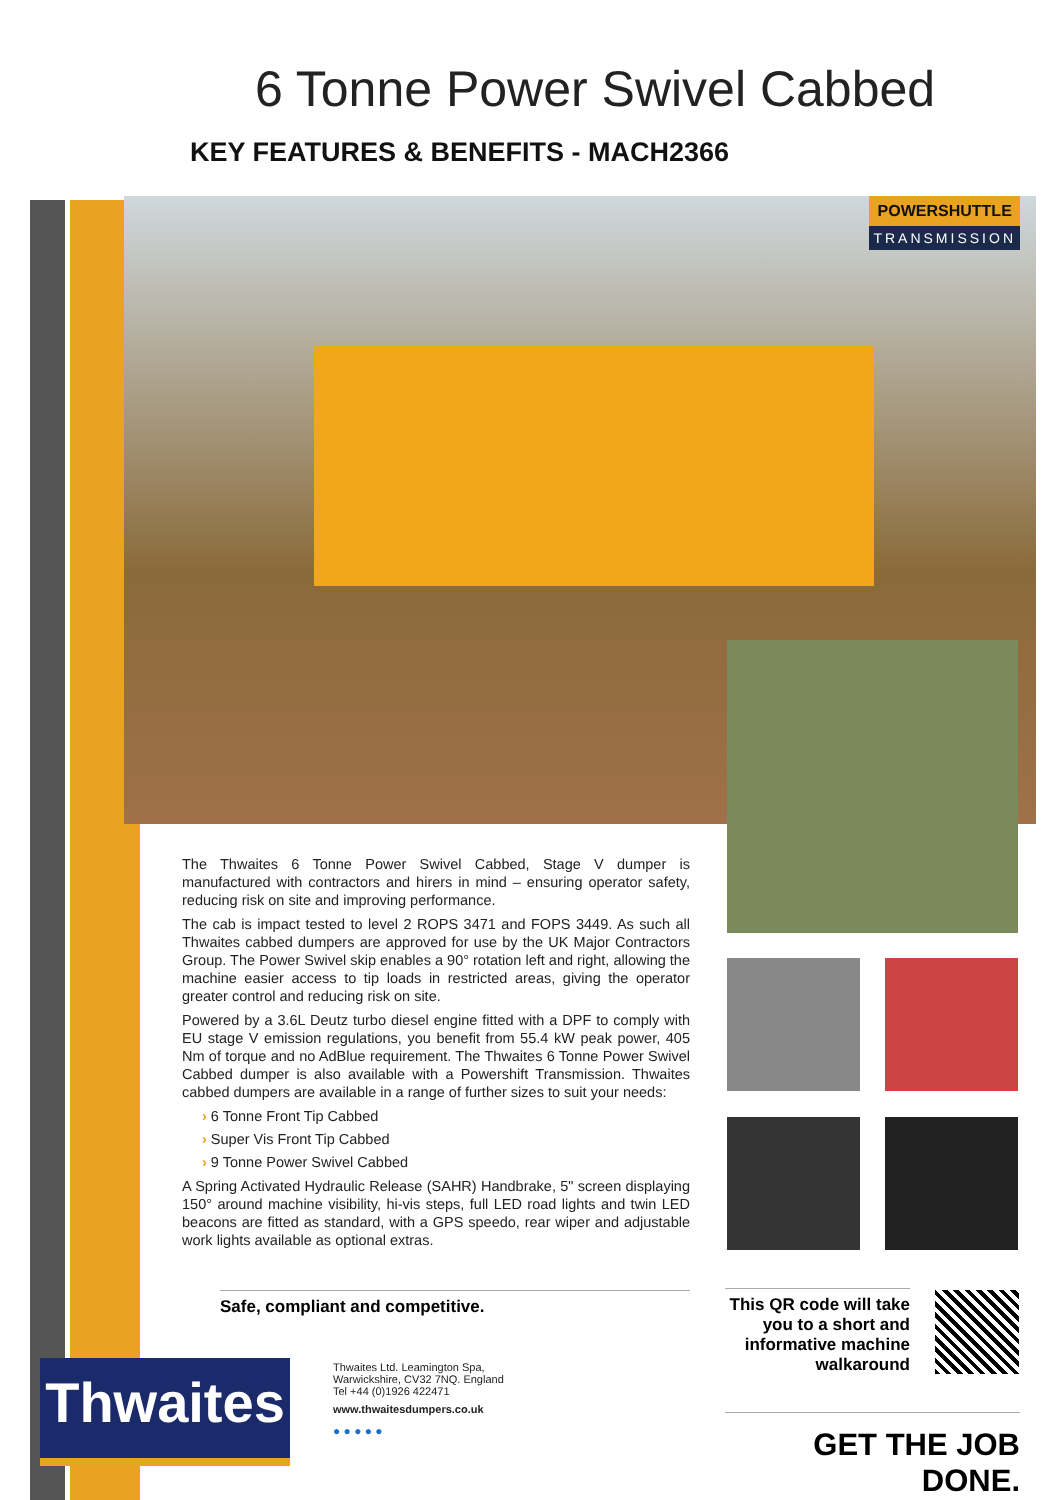6 Tonne Power Swivel Cabbed
KEY FEATURES & BENEFITS - MACH2366
POWERSHUTTLE
TRANSMISSION
The Thwaites 6 Tonne Power Swivel Cabbed, Stage V dumper is manufactured with contractors and hirers in mind – ensuring operator safety, reducing risk on site and improving performance.
The cab is impact tested to level 2 ROPS 3471 and FOPS 3449. As such all Thwaites cabbed dumpers are approved for use by the UK Major Contractors Group. The Power Swivel skip enables a 90° rotation left and right, allowing the machine easier access to tip loads in restricted areas, giving the operator greater control and reducing risk on site.
Powered by a 3.6L Deutz turbo diesel engine fitted with a DPF to comply with EU stage V emission regulations, you benefit from 55.4 kW peak power, 405 Nm of torque and no AdBlue requirement. The Thwaites 6 Tonne Power Swivel Cabbed dumper is also available with a Powershift Transmission. Thwaites cabbed dumpers are available in a range of further sizes to suit your needs:
› 6 Tonne Front Tip Cabbed
› Super Vis Front Tip Cabbed
› 9 Tonne Power Swivel Cabbed
A Spring Activated Hydraulic Release (SAHR) Handbrake, 5" screen displaying 150° around machine visibility, hi-vis steps, full LED road lights and twin LED beacons are fitted as standard, with a GPS speedo, rear wiper and adjustable work lights available as optional extras.
Safe, compliant and competitive.
This QR code will take you to a short and informative machine walkaround
Thwaites
Thwaites Ltd. Leamington Spa,
Warwickshire, CV32 7NQ. England
Tel +44 (0)1926 422471
www.thwaitesdumpers.co.uk
● ● ● ● ●
GET THE JOB DONE.